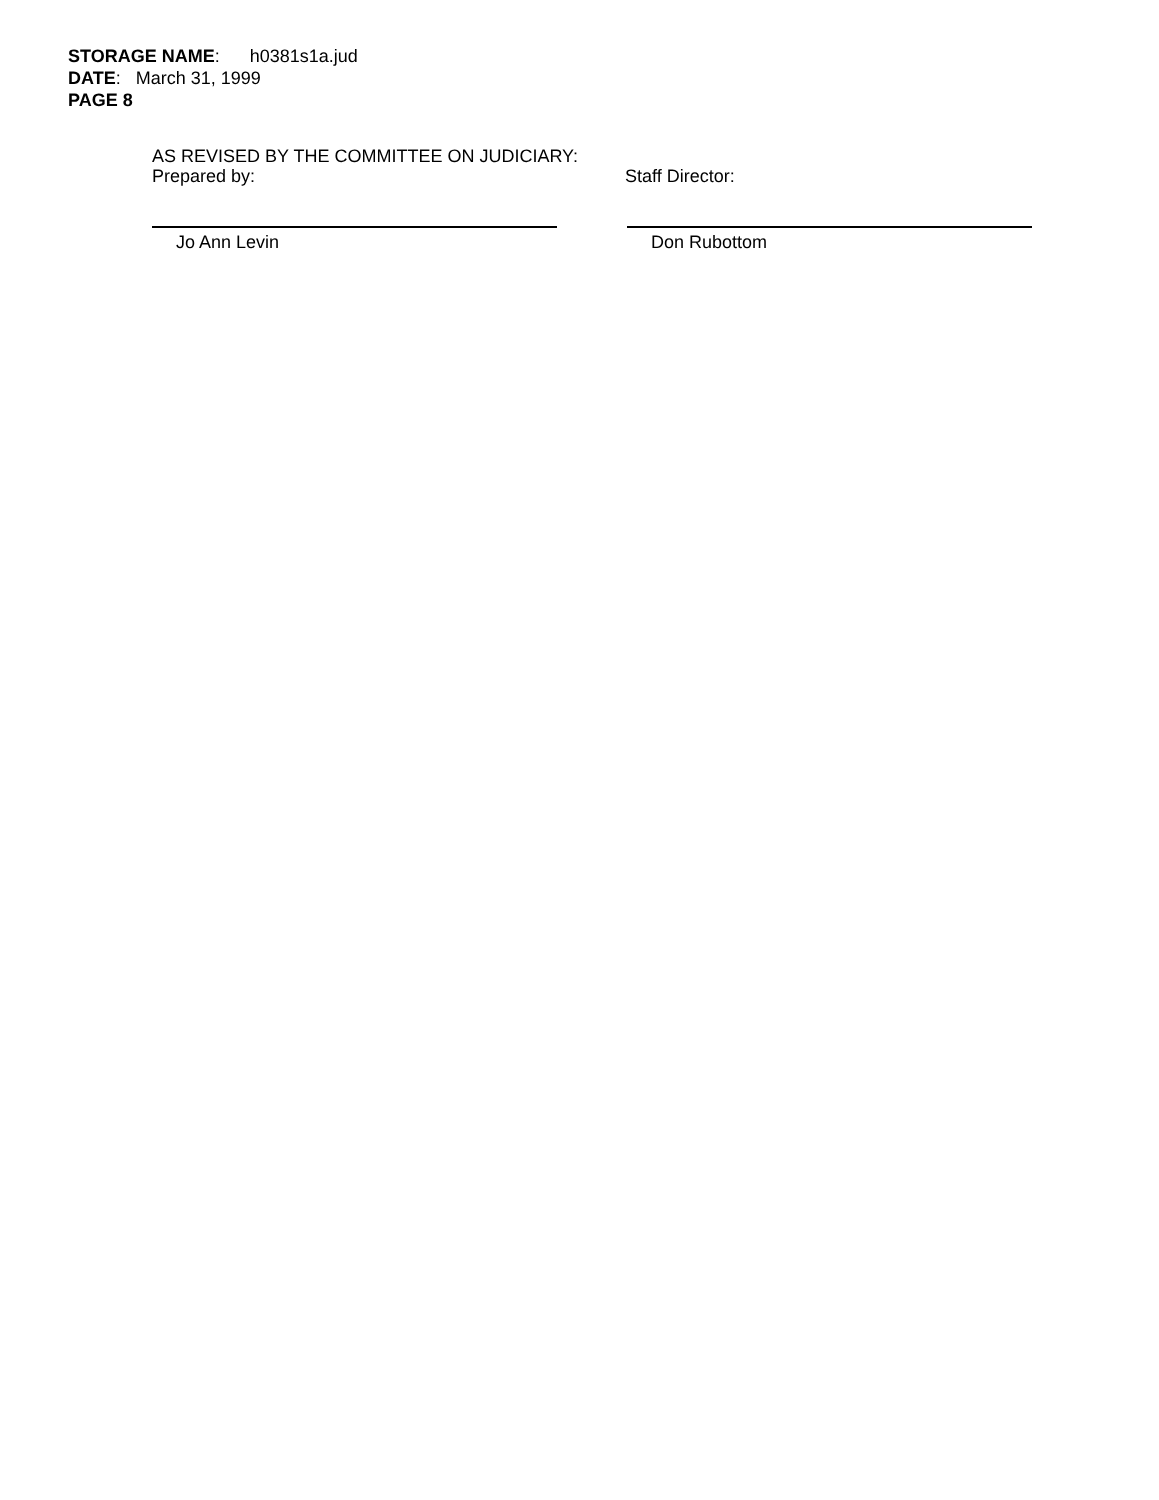STORAGE NAME: h0381s1a.jud
DATE: March 31, 1999
PAGE 8
AS REVISED BY THE COMMITTEE ON JUDICIARY:
Prepared by: Staff Director:
Jo Ann Levin Don Rubottom